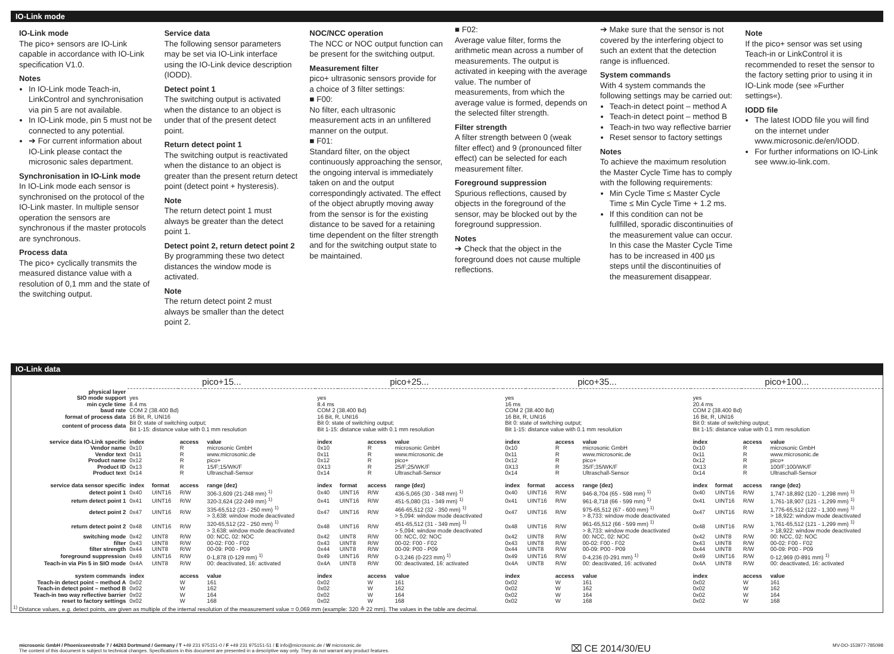IO-Link mode
IO-Link mode
The pico+ sensors are IO-Link capable in accordance with IO-Link specification V1.0.
Notes
In IO-Link mode Teach-in, LinkControl and synchronisation via pin 5 are not available.
In IO-Link mode, pin 5 must not be connected to any potential.
➔ For current information about IO-Link please contact the microsonic sales department.
Synchronisation in IO-Link mode
In IO-Link mode each sensor is synchronised on the protocol of the IO-Link master. In multiple sensor operation the sensors are synchronous if the master protocols are synchronous.
Process data
The pico+ cyclically transmits the measured distance value with a resolution of 0,1 mm and the state of the switching output.
Service data
The following sensor parameters may be set via IO-Link interface using the IO-Link device description (IODD).
Detect point 1
The switching output is activated when the distance to an object is under that of the present detect point.
Return detect point 1
The switching output is reactivated when the distance to an object is greater than the present return detect point (detect point + hysteresis).
Note
The return detect point 1 must always be greater than the detect point 1.
Detect point 2, return detect point 2
By programming these two detect distances the window mode is activated.
Note
The return detect point 2 must always be smaller than the detect point 2.
NOC/NCC operation
The NCC or NOC output function can be present for the switching output.
Measurement filter
pico+ ultrasonic sensors provide for a choice of 3 filter settings:
■ F00:
No filter, each ultrasonic measurement acts in an unfiltered manner on the output.
■ F01:
Standard filter, on the object continuously approaching the sensor, the ongoing interval is immediately taken on and the output correspondingly activated. The effect of the object abruptly moving away from the sensor is for the existing distance to be saved for a retaining time dependent on the filter strength and for the switching output state to be maintained.
■ F02:
Average value filter, forms the arithmetic mean across a number of measurements. The output is activated in keeping with the average value. The number of measurements, from which the average value is formed, depends on the selected filter strength.
Filter strength
A filter strength between 0 (weak filter effect) and 9 (pronounced filter effect) can be selected for each measurement filter.
Foreground suppression
Spurious reflections, caused by objects in the foreground of the sensor, may be blocked out by the foreground suppression.
Notes
➔ Check that the object in the foreground does not cause multiple reflections.
➔ Make sure that the sensor is not covered by the interfering object to such an extent that the detection range is influenced.
System commands
With 4 system commands the following settings may be carried out:
Teach-in detect point – method A
Teach-in detect point – method B
Teach-in two way reflective barrier
Reset sensor to factory settings
Notes
To achieve the maximum resolution the Master Cycle Time has to comply with the following requirements:
Min Cycle Time ≤ Master Cycle Time ≤ Min Cycle Time + 1.2 ms.
If this condition can not be fullfilled, sporadic discontinuities of the measurement value can occur. In this case the Master Cycle Time has to be increased in 400 µs steps until the discontinuities of the measurement disappear.
Note
If the pico+ sensor was set using Teach-in or LinkControl it is recommended to reset the sensor to the factory setting prior to using it in IO-Link mode (see »Further settings«).
IODD file
The latest IODD file you will find on the internet under www.microsonic.de/en/IODD.
For further informations on IO-Link see www.io-link.com.
IO-Link data
| | pico+15... | | | | pico+25... | | | | pico+35... | | | | pico+100... | | | |
| --- | --- | --- | --- | --- | --- | --- | --- | --- | --- | --- | --- | --- | --- | --- | --- | --- |
| physical layer | | | | | | | | | | | | | | | | |
| SIO mode support | yes | | | | yes | | | | yes | | | | yes | | | |
| min cycle time | 8.4 ms | | | | 8.4 ms | | | | 16 ms | | | | 20.4 ms | | | |
| baud rate | COM 2 (38.400 Bd) | | | | COM 2 (38.400 Bd) | | | | COM 2 (38.400 Bd) | | | | COM 2 (38.400 Bd) | | | |
| format of process data | 16 Bit, R, UNI16 | | | | 16 Bit, R, UNI16 | | | | 16 Bit, R, UNI16 | | | | 16 Bit, R, UNI16 | | | |
| content of process data | Bit 0: state of switching output; Bit 1-15: distance value with 0.1 mm resolution | | | | Bit 0: state of switching output; Bit 1-15: distance value with 0.1 mm resolution | | | | Bit 0: state of switching output; Bit 1-15: distance value with 0.1 mm resolution | | | | Bit 0: state of switching output; Bit 1-15: distance value with 0.1 mm resolution | | | |
| service data IO-Link specific | index | | access | value | index | | access | value | index | | access | value | index | | access | value |
| Vendor name | 0x10 | | R | microsonic GmbH | 0x10 | | R | microsonic GmbH | 0x10 | | R | microsonic GmbH | 0x10 | | R | microsonic GmbH |
| Vendor text | 0x11 | | R | www.microsonic.de | 0x11 | | R | www.microsonic.de | 0x11 | | R | www.microsonic.de | 0x11 | | R | www.microsonic.de |
| Product name | 0x12 | | R | pico+ | 0x12 | | R | pico+ | 0x12 | | R | pico+ | 0x12 | | R | pico+ |
| Product ID | 0x13 | | R | 15/F;15/WK/F | 0X13 | | R | 25/F;25/WK/F | 0X13 | | R | 35/F;35/WK/F | 0X13 | | R | 100/F;100/WK/F |
| Product text | 0x14 | | R | Ultraschall-Sensor | 0x14 | | R | Ultraschall-Sensor | 0x14 | | R | Ultraschall-Sensor | 0x14 | | R | Ultraschall-Sensor |
| service data sensor specific | index | format | access | range (dez) | index | format | access | range (dez) | index | format | access | range (dez) | index | format | access | range (dez) |
| detect point 1 | 0x40 | UINT16 | R/W | 306-3,609 (21-248 mm) <sup>1)</sup> | 0x40 | UINT16 | R/W | 436-5,065 (30 - 348 mm) <sup>1)</sup> | 0x40 | UINT16 | R/W | 946-8,704 (65 - 598 mm) <sup>1)</sup> | 0x40 | UINT16 | R/W | 1,747-18,892 (120 - 1,298 mm) <sup>1)</sup> |
| return detect point 1 | 0x41 | UINT16 | R/W | 320-3,624 (22-249 mm) <sup>1)</sup> | 0x41 | UINT16 | R/W | 451-5,080 (31 - 349 mm) <sup>1)</sup> | 0x41 | UINT16 | R/W | 961-8,718 (66 - 599 mm) <sup>1)</sup> | 0x41 | UINT16 | R/W | 1,761-18,907 (121 - 1,299 mm) <sup>1)</sup> |
| detect point 2 | 0x47 | UINT16 | R/W | 335-65,512 (23 - 250 mm) <sup>1)</sup> > 3,638: window mode deactivated | 0x47 | UINT16 | R/W | 466-65,512 (32 - 350 mm) <sup>1)</sup> > 5,094: window mode deactivated | 0x47 | UINT16 | R/W | 975-65,512 (67 - 600 mm) <sup>1)</sup> > 8,733: window mode deactivated | 0x47 | UINT16 | R/W | 1,776-65,512 (122 - 1,300 mm) <sup>1)</sup> > 18,922: window mode deactivated |
| return detect point 2 | 0x48 | UINT16 | R/W | 320-65,512 (22 - 250 mm) <sup>1)</sup> > 3.638: window mode deactivated | 0x48 | UINT16 | R/W | 451-65,512 (31 - 349 mm) <sup>1)</sup> > 5,094: window mode deactivated | 0x48 | UINT16 | R/W | 961-65,512 (66 - 599 mm) <sup>1)</sup> > 8,733: window mode deactivated | 0x48 | UINT16 | R/W | 1,761-65,512 (121 - 1,299 mm) <sup>1)</sup> > 18,922: window mode deactivated |
| switching mode | 0x42 | UINT8 | R/W | 00: NCC, 02: NOC | 0x42 | UINT8 | R/W | 00: NCC, 02: NOC | 0x42 | UINT8 | R/W | 00: NCC, 02: NOC | 0x42 | UINT8 | R/W | 00: NCC, 02: NOC |
| filter | 0x43 | UINT8 | R/W | 00-02: F00 - F02 | 0x43 | UINT8 | R/W | 00-02: F00 - F02 | 0x43 | UINT8 | R/W | 00-02: F00 - F02 | 0x43 | UINT8 | R/W | 00-02: F00 - F02 |
| filter strength | 0x44 | UINT8 | R/W | 00-09: P00 - P09 | 0x44 | UINT8 | R/W | 00-09: P00 - P09 | 0x44 | UINT8 | R/W | 00-09: P00 - P09 | 0x44 | UINT8 | R/W | 00-09: P00 - P09 |
| foreground suppression | 0x49 | UINT16 | R/W | 0-1,878 (0-129 mm) <sup>1)</sup> | 0x49 | UINT16 | R/W | 0-3,246 (0-223 mm) <sup>1)</sup> | 0x49 | UINT16 | R/W | 0-4,236 (0-291 mm) <sup>1)</sup> | 0x49 | UINT16 | R/W | 0-12,969 (0-891 mm) <sup>1)</sup> |
| Teach-in via Pin 5 in SIO mode | 0x4A | UINT8 | R/W | 00: deactivated, 16: activated | 0x4A | UINT8 | R/W | 00: deactivated, 16: activated | 0x4A | UINT8 | R/W | 00: deactivated, 16: activated | 0x4A | UINT8 | R/W | 00: deactivated, 16: activated |
| system commands | index | | access | value | index | | access | value | index | | access | value | index | | access | value |
| Teach-in detect point – method A | 0x02 | | W | 161 | 0x02 | | W | 161 | 0x02 | | W | 161 | 0x02 | | W | 161 |
| Teach-in detect point – method B | 0x02 | | W | 162 | 0x02 | | W | 162 | 0x02 | | W | 162 | 0x02 | | W | 162 |
| Teach-in two way reflective barrier | 0x02 | | W | 164 | 0x02 | | W | 164 | 0x02 | | W | 164 | 0x02 | | W | 164 |
| reset to factory settings | 0x02 | | W | 168 | 0x02 | | W | 168 | 0x02 | | W | 168 | 0x02 | | W | 168 |
| <sup>1)</sup> Distance values, e.g. detect points, are given as multiple of the internal resolution of the measurement value = 0,069 mm (example: 320 ≙ 22 mm). The values in the table are decimal. | | | | | | | | | | | | | | | | |
microsonic GmbH / Phoenixseestraße 7 / 44263 Dortmund / Germany / T +49 231 975151-0 / F +49 231 975151-51 / E info@microsonic.de / W microsonic.de
The content of this document is subject to technical changes. Specifications in this document are presented in a descriptive way only. They do not warrant any product features.
⌧ CE 2014/30/EU
MV-DO-153977-785098